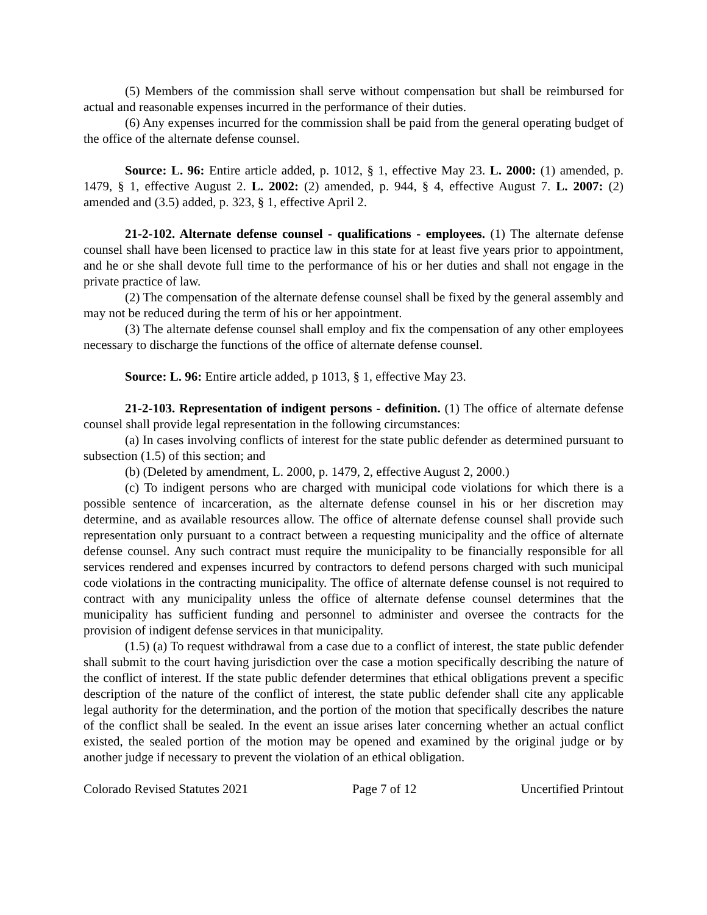(5) Members of the commission shall serve without compensation but shall be reimbursed for actual and reasonable expenses incurred in the performance of their duties.
(6) Any expenses incurred for the commission shall be paid from the general operating budget of the office of the alternate defense counsel.
Source: L. 96: Entire article added, p. 1012, § 1, effective May 23. L. 2000: (1) amended, p. 1479, § 1, effective August 2. L. 2002: (2) amended, p. 944, § 4, effective August 7. L. 2007: (2) amended and (3.5) added, p. 323, § 1, effective April 2.
21-2-102. Alternate defense counsel - qualifications - employees. (1) The alternate defense counsel shall have been licensed to practice law in this state for at least five years prior to appointment, and he or she shall devote full time to the performance of his or her duties and shall not engage in the private practice of law.
(2) The compensation of the alternate defense counsel shall be fixed by the general assembly and may not be reduced during the term of his or her appointment.
(3) The alternate defense counsel shall employ and fix the compensation of any other employees necessary to discharge the functions of the office of alternate defense counsel.
Source: L. 96: Entire article added, p 1013, § 1, effective May 23.
21-2-103. Representation of indigent persons - definition. (1) The office of alternate defense counsel shall provide legal representation in the following circumstances:
(a) In cases involving conflicts of interest for the state public defender as determined pursuant to subsection (1.5) of this section; and
(b) (Deleted by amendment, L. 2000, p. 1479, 2, effective August 2, 2000.)
(c) To indigent persons who are charged with municipal code violations for which there is a possible sentence of incarceration, as the alternate defense counsel in his or her discretion may determine, and as available resources allow. The office of alternate defense counsel shall provide such representation only pursuant to a contract between a requesting municipality and the office of alternate defense counsel. Any such contract must require the municipality to be financially responsible for all services rendered and expenses incurred by contractors to defend persons charged with such municipal code violations in the contracting municipality. The office of alternate defense counsel is not required to contract with any municipality unless the office of alternate defense counsel determines that the municipality has sufficient funding and personnel to administer and oversee the contracts for the provision of indigent defense services in that municipality.
(1.5) (a) To request withdrawal from a case due to a conflict of interest, the state public defender shall submit to the court having jurisdiction over the case a motion specifically describing the nature of the conflict of interest. If the state public defender determines that ethical obligations prevent a specific description of the nature of the conflict of interest, the state public defender shall cite any applicable legal authority for the determination, and the portion of the motion that specifically describes the nature of the conflict shall be sealed. In the event an issue arises later concerning whether an actual conflict existed, the sealed portion of the motion may be opened and examined by the original judge or by another judge if necessary to prevent the violation of an ethical obligation.
Colorado Revised Statutes 2021 Page 7 of 12 Uncertified Printout